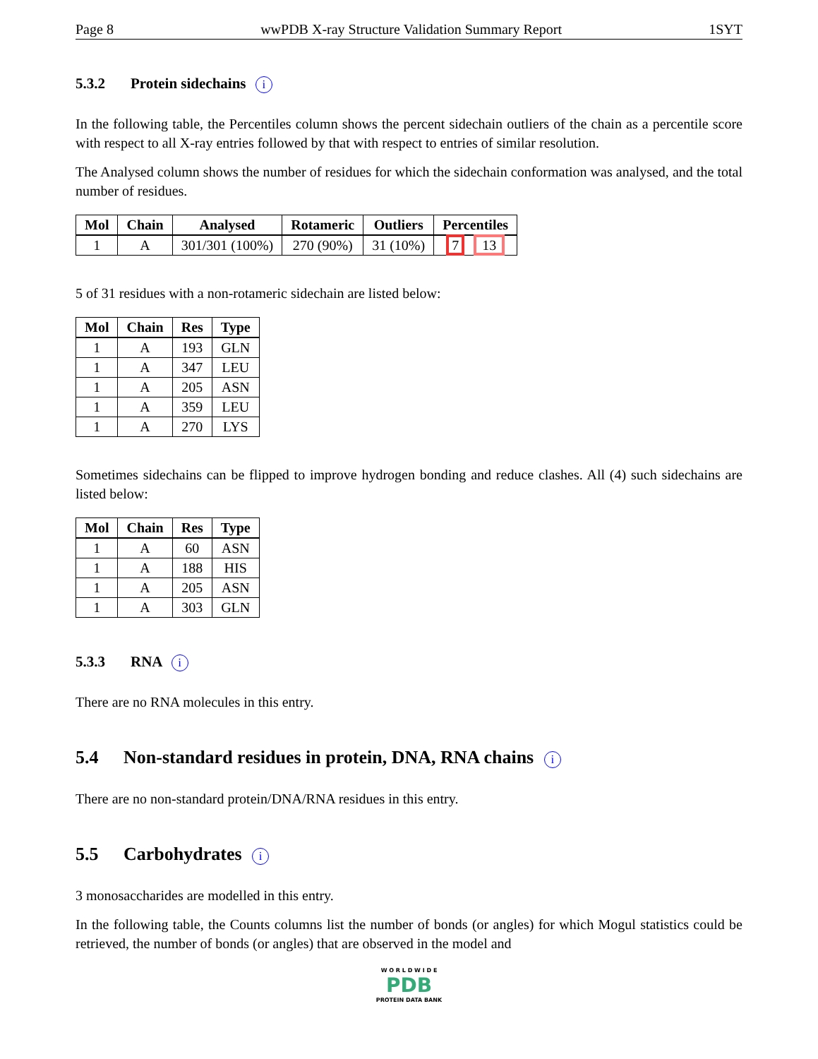Page 8 wwPDB X-ray Structure Validation Summary Report 1SYT
5.3.2 Protein sidechains i
In the following table, the Percentiles column shows the percent sidechain outliers of the chain as a percentile score with respect to all X-ray entries followed by that with respect to entries of similar resolution.
The Analysed column shows the number of residues for which the sidechain conformation was analysed, and the total number of residues.
| Mol | Chain | Analysed | Rotameric | Outliers | Percentiles |
| --- | --- | --- | --- | --- | --- |
| 1 | A | 301/301 (100%) | 270 (90%) | 31 (10%) | 7 13 |
5 of 31 residues with a non-rotameric sidechain are listed below:
| Mol | Chain | Res | Type |
| --- | --- | --- | --- |
| 1 | A | 193 | GLN |
| 1 | A | 347 | LEU |
| 1 | A | 205 | ASN |
| 1 | A | 359 | LEU |
| 1 | A | 270 | LYS |
Sometimes sidechains can be flipped to improve hydrogen bonding and reduce clashes. All (4) such sidechains are listed below:
| Mol | Chain | Res | Type |
| --- | --- | --- | --- |
| 1 | A | 60 | ASN |
| 1 | A | 188 | HIS |
| 1 | A | 205 | ASN |
| 1 | A | 303 | GLN |
5.3.3 RNA i
There are no RNA molecules in this entry.
5.4 Non-standard residues in protein, DNA, RNA chains i
There are no non-standard protein/DNA/RNA residues in this entry.
5.5 Carbohydrates i
3 monosaccharides are modelled in this entry.
In the following table, the Counts columns list the number of bonds (or angles) for which Mogul statistics could be retrieved, the number of bonds (or angles) that are observed in the model and
W O R L D W I D E
PDB
PROTEIN DATA BANK